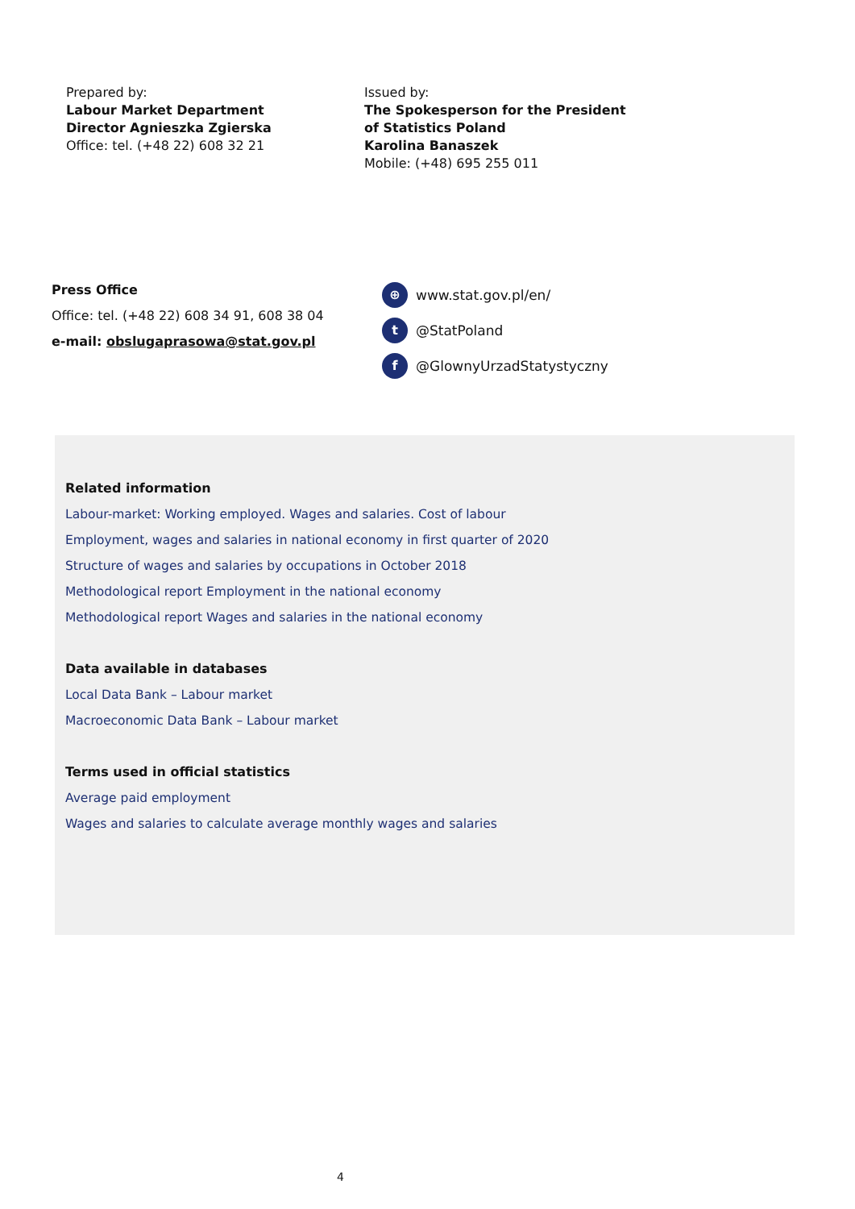Prepared by:
Labour Market Department
Director Agnieszka Zgierska
Office: tel. (+48 22) 608 32 21
Issued by:
The Spokesperson for the President
of Statistics Poland
Karolina Banaszek
Mobile: (+48) 695 255 011
Press Office
Office: tel. (+48 22) 608 34 91, 608 38 04
e-mail: obslugaprasowa@stat.gov.pl
⊕ www.stat.gov.pl/en/
t @StatPoland
f @GlownyUrzadStatystyczny
Related information
Labour-market: Working employed. Wages and salaries. Cost of labour
Employment, wages and salaries in national economy in first quarter of 2020
Structure of wages and salaries by occupations in October 2018
Methodological report Employment in the national economy
Methodological report Wages and salaries in the national economy
Data available in databases
Local Data Bank – Labour market
Macroeconomic Data Bank – Labour market
Terms used in official statistics
Average paid employment
Wages and salaries to calculate average monthly wages and salaries
4